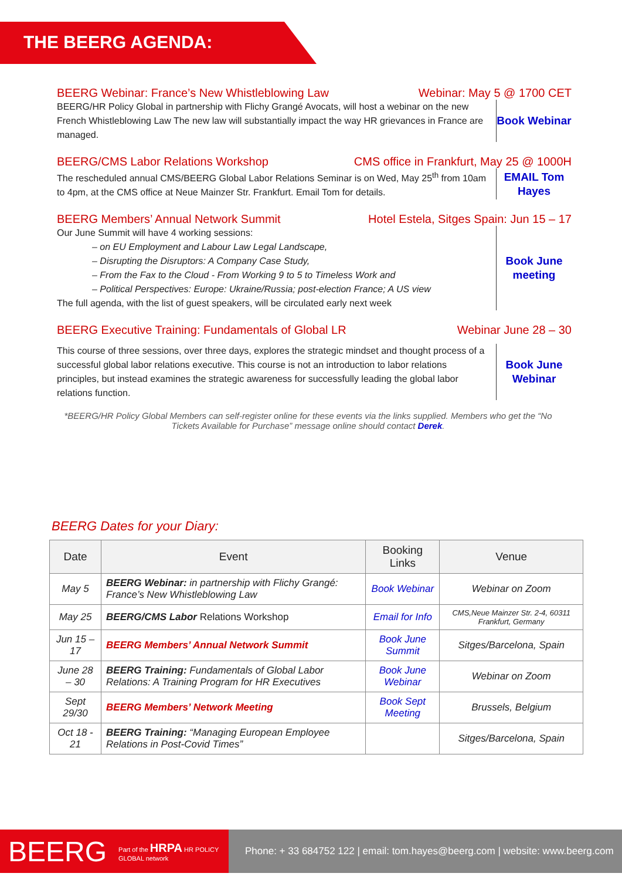THE BEERG AGENDA:
BEERG Webinar: France’s New Whistleblowing Law Webinar: May 5 @ 1700 CET
BEERG/HR Policy Global in partnership with Flichy Grangé Avocats, will host a webinar on the new French Whistleblowing Law The new law will substantially impact the way HR grievances in France are managed.
Book Webinar
BEERG/CMS Labor Relations Workshop CMS office in Frankfurt, May 25 @ 1000H
The rescheduled annual CMS/BEERG Global Labor Relations Seminar is on Wed, May 25<sup>th</sup> from 10am to 4pm, at the CMS office at Neue Mainzer Str. Frankfurt. Email Tom for details.
EMAIL Tom Hayes
BEERG Members’ Annual Network Summit Hotel Estela, Sitges Spain: Jun 15 – 17
Our June Summit will have 4 working sessions:
– on EU Employment and Labour Law Legal Landscape,
– Disrupting the Disruptors: A Company Case Study,
– From the Fax to the Cloud - From Working 9 to 5 to Timeless Work and
– Political Perspectives: Europe: Ukraine/Russia; post-election France; A US view
The full agenda, with the list of guest speakers, will be circulated early next week
Book June meeting
BEERG Executive Training: Fundamentals of Global LR Webinar June 28 – 30
This course of three sessions, over three days, explores the strategic mindset and thought process of a successful global labor relations executive. This course is not an introduction to labor relations principles, but instead examines the strategic awareness for successfully leading the global labor relations function.
Book June Webinar
*BEERG/HR Policy Global Members can self-register online for these events via the links supplied. Members who get the “No Tickets Available for Purchase” message online should contact Derek.
BEERG Dates for your Diary:
| Date | Event | Booking Links | Venue |
| --- | --- | --- | --- |
| May 5 | BEERG Webinar: in partnership with Flichy Grangé: France’s New Whistleblowing Law | Book Webinar | Webinar on Zoom |
| May 25 | BEERG/CMS Labor Relations Workshop | Email for Info | CMS,Neue Mainzer Str. 2-4, 60311 Frankfurt, Germany |
| Jun 15 – 17 | BEERG Members’ Annual Network Summit | Book June Summit | Sitges/Barcelona, Spain |
| June 28 – 30 | BEERG Training: Fundamentals of Global Labor Relations: A Training Program for HR Executives | Book June Webinar | Webinar on Zoom |
| Sept 29/30 | BEERG Members’ Network Meeting | Book Sept Meeting | Brussels, Belgium |
| Oct 18 - 21 | BEERG Training: “Managing European Employee Relations in Post-Covid Times” | | Sitges/Barcelona, Spain |
BEERG Part of the HRPA HR POLICY GLOBAL network
Phone: + 33 684752 122 | email: tom.hayes@beerg.com | website: www.beerg.com